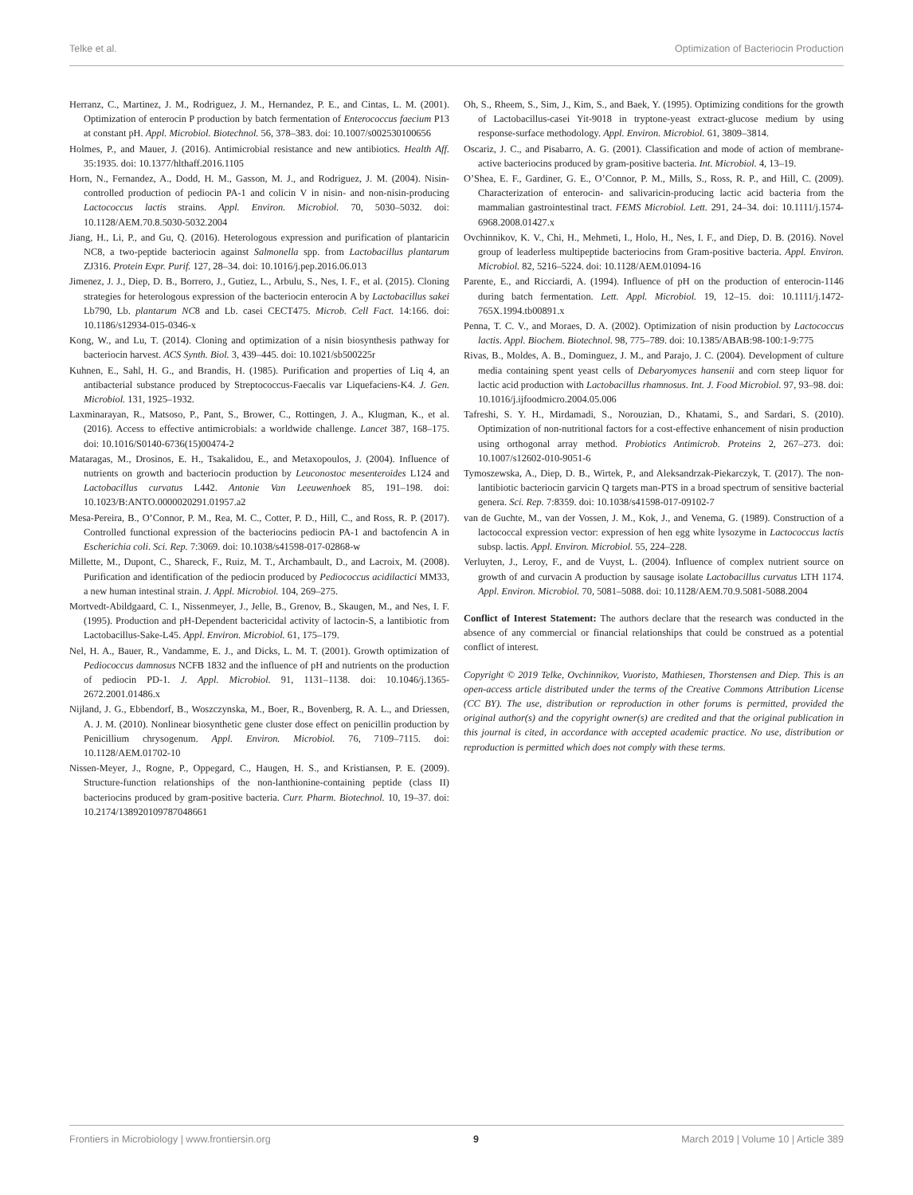Telke et al. Optimization of Bacteriocin Production
Herranz, C., Martinez, J. M., Rodriguez, J. M., Hernandez, P. E., and Cintas, L. M. (2001). Optimization of enterocin P production by batch fermentation of Enterococcus faecium P13 at constant pH. Appl. Microbiol. Biotechnol. 56, 378–383. doi: 10.1007/s002530100656
Holmes, P., and Mauer, J. (2016). Antimicrobial resistance and new antibiotics. Health Aff. 35:1935. doi: 10.1377/hlthaff.2016.1105
Horn, N., Fernandez, A., Dodd, H. M., Gasson, M. J., and Rodriguez, J. M. (2004). Nisin-controlled production of pediocin PA-1 and colicin V in nisin- and non-nisin-producing Lactococcus lactis strains. Appl. Environ. Microbiol. 70, 5030–5032. doi: 10.1128/AEM.70.8.5030-5032.2004
Jiang, H., Li, P., and Gu, Q. (2016). Heterologous expression and purification of plantaricin NC8, a two-peptide bacteriocin against Salmonella spp. from Lactobacillus plantarum ZJ316. Protein Expr. Purif. 127, 28–34. doi: 10.1016/j.pep.2016.06.013
Jimenez, J. J., Diep, D. B., Borrero, J., Gutiez, L., Arbulu, S., Nes, I. F., et al. (2015). Cloning strategies for heterologous expression of the bacteriocin enterocin A by Lactobacillus sakei Lb790, Lb. plantarum NC8 and Lb. casei CECT475. Microb. Cell Fact. 14:166. doi: 10.1186/s12934-015-0346-x
Kong, W., and Lu, T. (2014). Cloning and optimization of a nisin biosynthesis pathway for bacteriocin harvest. ACS Synth. Biol. 3, 439–445. doi: 10.1021/sb500225r
Kuhnen, E., Sahl, H. G., and Brandis, H. (1985). Purification and properties of Liq 4, an antibacterial substance produced by Streptococcus-Faecalis var Liquefaciens-K4. J. Gen. Microbiol. 131, 1925–1932.
Laxminarayan, R., Matsoso, P., Pant, S., Brower, C., Rottingen, J. A., Klugman, K., et al. (2016). Access to effective antimicrobials: a worldwide challenge. Lancet 387, 168–175. doi: 10.1016/S0140-6736(15)00474-2
Mataragas, M., Drosinos, E. H., Tsakalidou, E., and Metaxopoulos, J. (2004). Influence of nutrients on growth and bacteriocin production by Leuconostoc mesenteroides L124 and Lactobacillus curvatus L442. Antonie Van Leeuwenhoek 85, 191–198. doi: 10.1023/B:ANTO.0000020291.01957.a2
Mesa-Pereira, B., O’Connor, P. M., Rea, M. C., Cotter, P. D., Hill, C., and Ross, R. P. (2017). Controlled functional expression of the bacteriocins pediocin PA-1 and bactofencin A in Escherichia coli. Sci. Rep. 7:3069. doi: 10.1038/s41598-017-02868-w
Millette, M., Dupont, C., Shareck, F., Ruiz, M. T., Archambault, D., and Lacroix, M. (2008). Purification and identification of the pediocin produced by Pediococcus acidilactici MM33, a new human intestinal strain. J. Appl. Microbiol. 104, 269–275.
Mortvedt-Abildgaard, C. I., Nissenmeyer, J., Jelle, B., Grenov, B., Skaugen, M., and Nes, I. F. (1995). Production and pH-Dependent bactericidal activity of lactocin-S, a lantibiotic from Lactobacillus-Sake-L45. Appl. Environ. Microbiol. 61, 175–179.
Nel, H. A., Bauer, R., Vandamme, E. J., and Dicks, L. M. T. (2001). Growth optimization of Pediococcus damnosus NCFB 1832 and the influence of pH and nutrients on the production of pediocin PD-1. J. Appl. Microbiol. 91, 1131–1138. doi: 10.1046/j.1365-2672.2001.01486.x
Nijland, J. G., Ebbendorf, B., Woszczynska, M., Boer, R., Bovenberg, R. A. L., and Driessen, A. J. M. (2010). Nonlinear biosynthetic gene cluster dose effect on penicillin production by Penicillium chrysogenum. Appl. Environ. Microbiol. 76, 7109–7115. doi: 10.1128/AEM.01702-10
Nissen-Meyer, J., Rogne, P., Oppegard, C., Haugen, H. S., and Kristiansen, P. E. (2009). Structure-function relationships of the non-lanthionine-containing peptide (class II) bacteriocins produced by gram-positive bacteria. Curr. Pharm. Biotechnol. 10, 19–37. doi: 10.2174/138920109787048661
Oh, S., Rheem, S., Sim, J., Kim, S., and Baek, Y. (1995). Optimizing conditions for the growth of Lactobacillus-casei Yit-9018 in tryptone-yeast extract-glucose medium by using response-surface methodology. Appl. Environ. Microbiol. 61, 3809–3814.
Oscariz, J. C., and Pisabarro, A. G. (2001). Classification and mode of action of membrane-active bacteriocins produced by gram-positive bacteria. Int. Microbiol. 4, 13–19.
O’Shea, E. F., Gardiner, G. E., O’Connor, P. M., Mills, S., Ross, R. P., and Hill, C. (2009). Characterization of enterocin- and salivaricin-producing lactic acid bacteria from the mammalian gastrointestinal tract. FEMS Microbiol. Lett. 291, 24–34. doi: 10.1111/j.1574-6968.2008.01427.x
Ovchinnikov, K. V., Chi, H., Mehmeti, I., Holo, H., Nes, I. F., and Diep, D. B. (2016). Novel group of leaderless multipeptide bacteriocins from Gram-positive bacteria. Appl. Environ. Microbiol. 82, 5216–5224. doi: 10.1128/AEM.01094-16
Parente, E., and Ricciardi, A. (1994). Influence of pH on the production of enterocin-1146 during batch fermentation. Lett. Appl. Microbiol. 19, 12–15. doi: 10.1111/j.1472-765X.1994.tb00891.x
Penna, T. C. V., and Moraes, D. A. (2002). Optimization of nisin production by Lactococcus lactis. Appl. Biochem. Biotechnol. 98, 775–789. doi: 10.1385/ABAB:98-100:1-9:775
Rivas, B., Moldes, A. B., Dominguez, J. M., and Parajo, J. C. (2004). Development of culture media containing spent yeast cells of Debaryomyces hansenii and corn steep liquor for lactic acid production with Lactobacillus rhamnosus. Int. J. Food Microbiol. 97, 93–98. doi: 10.1016/j.ijfoodmicro.2004.05.006
Tafreshi, S. Y. H., Mirdamadi, S., Norouzian, D., Khatami, S., and Sardari, S. (2010). Optimization of non-nutritional factors for a cost-effective enhancement of nisin production using orthogonal array method. Probiotics Antimicrob. Proteins 2, 267–273. doi: 10.1007/s12602-010-9051-6
Tymoszewska, A., Diep, D. B., Wirtek, P., and Aleksandrzak-Piekarczyk, T. (2017). The non-lantibiotic bacteriocin garvicin Q targets man-PTS in a broad spectrum of sensitive bacterial genera. Sci. Rep. 7:8359. doi: 10.1038/s41598-017-09102-7
van de Guchte, M., van der Vossen, J. M., Kok, J., and Venema, G. (1989). Construction of a lactococcal expression vector: expression of hen egg white lysozyme in Lactococcus lactis subsp. lactis. Appl. Environ. Microbiol. 55, 224–228.
Verluyten, J., Leroy, F., and de Vuyst, L. (2004). Influence of complex nutrient source on growth of and curvacin A production by sausage isolate Lactobacillus curvatus LTH 1174. Appl. Environ. Microbiol. 70, 5081–5088. doi: 10.1128/AEM.70.9.5081-5088.2004
Conflict of Interest Statement: The authors declare that the research was conducted in the absence of any commercial or financial relationships that could be construed as a potential conflict of interest.
Copyright © 2019 Telke, Ovchinnikov, Vuoristo, Mathiesen, Thorstensen and Diep. This is an open-access article distributed under the terms of the Creative Commons Attribution License (CC BY). The use, distribution or reproduction in other forums is permitted, provided the original author(s) and the copyright owner(s) are credited and that the original publication in this journal is cited, in accordance with accepted academic practice. No use, distribution or reproduction is permitted which does not comply with these terms.
Frontiers in Microbiology | www.frontiersin.org 9 March 2019 | Volume 10 | Article 389